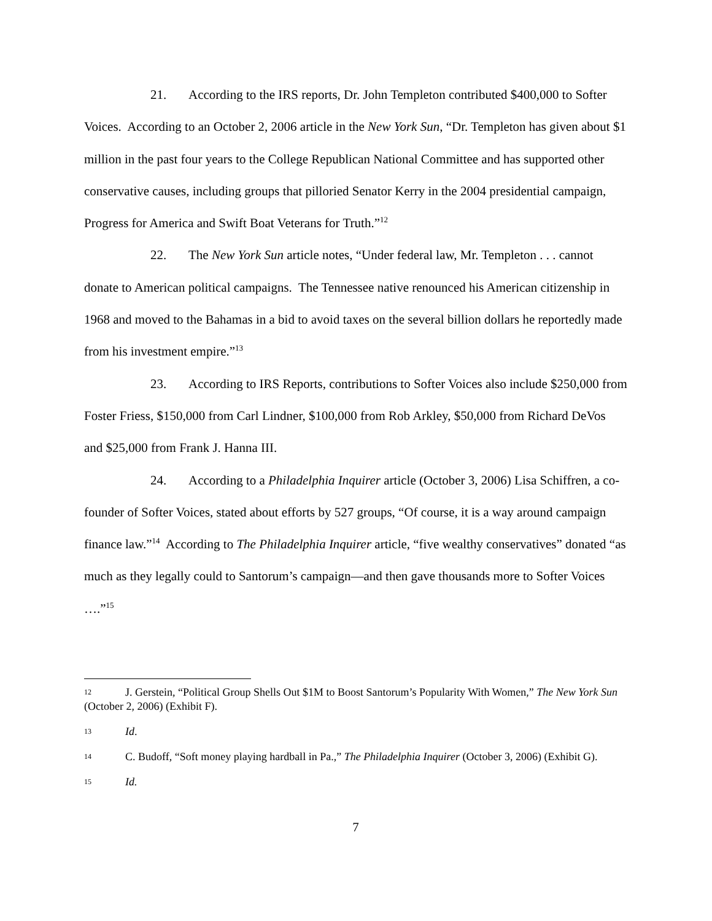21. According to the IRS reports, Dr. John Templeton contributed $400,000 to Softer Voices. According to an October 2, 2006 article in the New York Sun, “Dr. Templeton has given about $1 million in the past four years to the College Republican National Committee and has supported other conservative causes, including groups that pilloried Senator Kerry in the 2004 presidential campaign, Progress for America and Swift Boat Veterans for Truth.”<sup>12</sup>
22. The New York Sun article notes, “Under federal law, Mr. Templeton . . . cannot donate to American political campaigns. The Tennessee native renounced his American citizenship in 1968 and moved to the Bahamas in a bid to avoid taxes on the several billion dollars he reportedly made from his investment empire.”<sup>13</sup>
23. According to IRS Reports, contributions to Softer Voices also include $250,000 from Foster Friess, $150,000 from Carl Lindner, $100,000 from Rob Arkley, $50,000 from Richard DeVos and $25,000 from Frank J. Hanna III.
24. According to a Philadelphia Inquirer article (October 3, 2006) Lisa Schiffren, a co-founder of Softer Voices, stated about efforts by 527 groups, “Of course, it is a way around campaign finance law.”<sup>14</sup> According to The Philadelphia Inquirer article, “five wealthy conservatives” donated “as much as they legally could to Santorum’s campaign—and then gave thousands more to Softer Voices ….”<sup>15</sup>
12 J. Gerstein, “Political Group Shells Out $1M to Boost Santorum’s Popularity With Women,” The New York Sun (October 2, 2006) (Exhibit F).
13 Id.
14 C. Budoff, “Soft money playing hardball in Pa.,” The Philadelphia Inquirer (October 3, 2006) (Exhibit G).
15 Id.
7